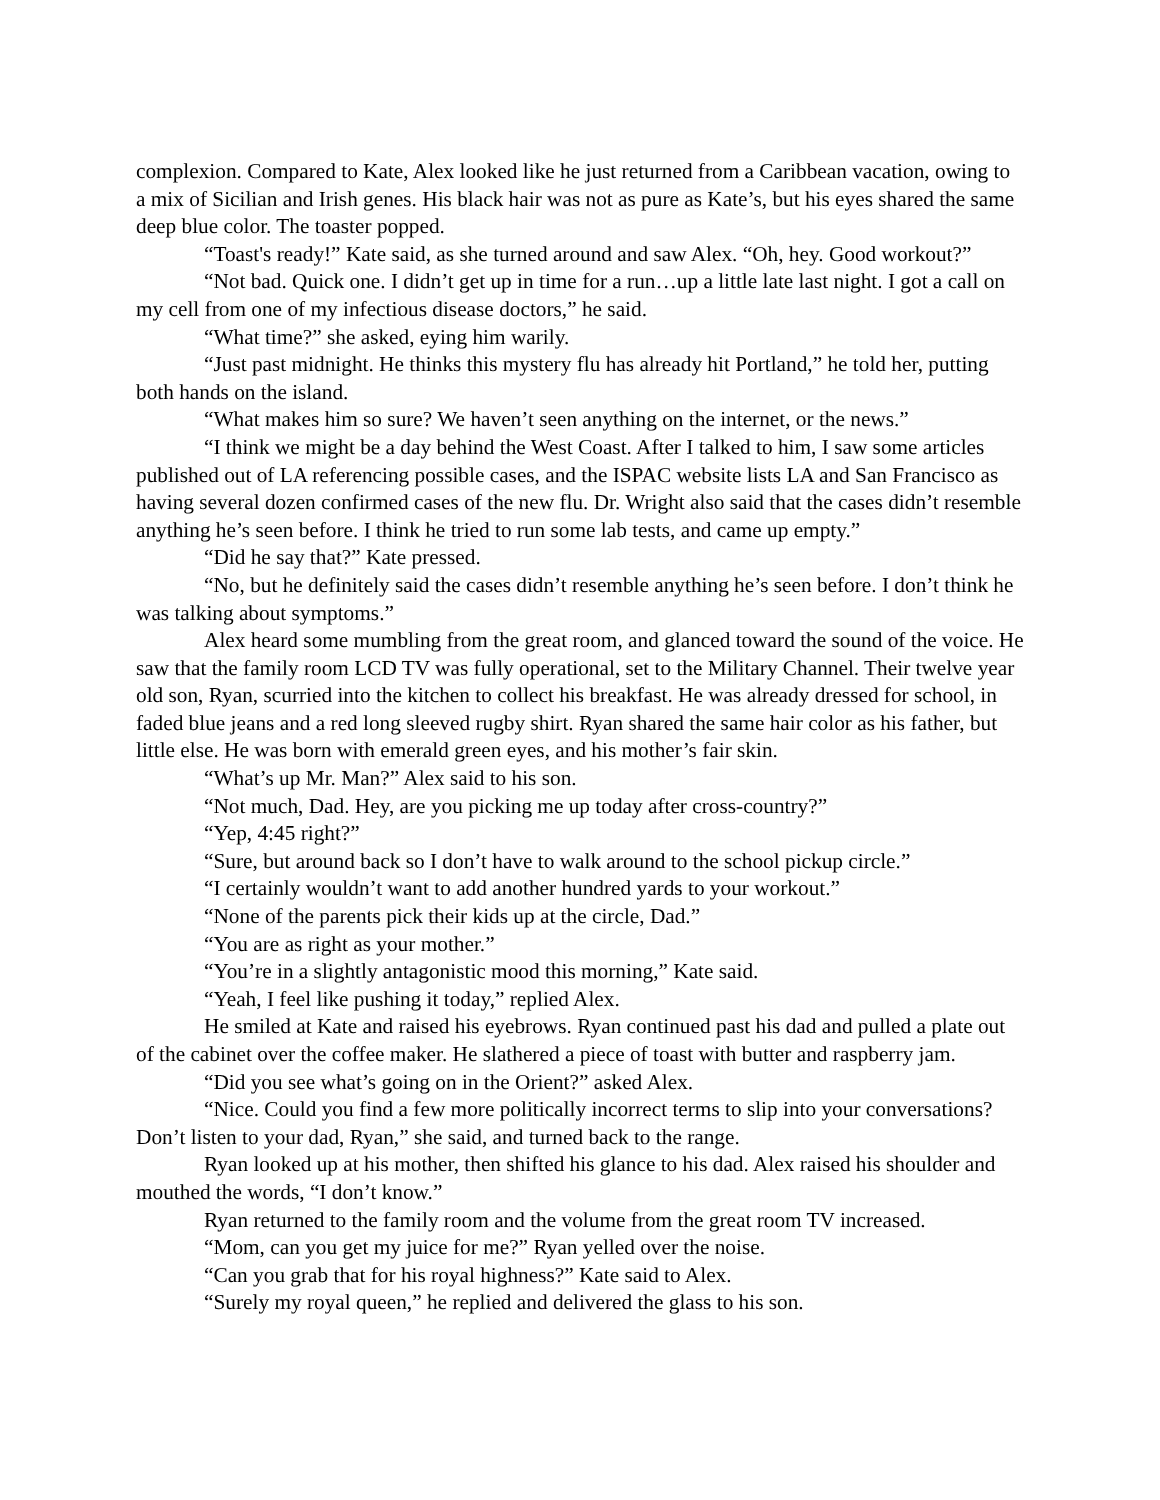complexion. Compared to Kate, Alex looked like he just returned from a Caribbean vacation, owing to a mix of Sicilian and Irish genes. His black hair was not as pure as Kate’s, but his eyes shared the same deep blue color. The toaster popped.
“Toast's ready!” Kate said, as she turned around and saw Alex. “Oh, hey. Good workout?”
“Not bad. Quick one. I didn’t get up in time for a run…up a little late last night. I got a call on my cell from one of my infectious disease doctors,” he said.
“What time?” she asked, eying him warily.
“Just past midnight. He thinks this mystery flu has already hit Portland,” he told her, putting both hands on the island.
“What makes him so sure? We haven’t seen anything on the internet, or the news.”
“I think we might be a day behind the West Coast. After I talked to him, I saw some articles published out of LA referencing possible cases, and the ISPAC website lists LA and San Francisco as having several dozen confirmed cases of the new flu. Dr. Wright also said that the cases didn’t resemble anything he’s seen before. I think he tried to run some lab tests, and came up empty.”
“Did he say that?” Kate pressed.
“No, but he definitely said the cases didn’t resemble anything he’s seen before. I don’t think he was talking about symptoms.”
Alex heard some mumbling from the great room, and glanced toward the sound of the voice. He saw that the family room LCD TV was fully operational, set to the Military Channel. Their twelve year old son, Ryan, scurried into the kitchen to collect his breakfast. He was already dressed for school, in faded blue jeans and a red long sleeved rugby shirt. Ryan shared the same hair color as his father, but little else. He was born with emerald green eyes, and his mother’s fair skin.
“What’s up Mr. Man?” Alex said to his son.
“Not much, Dad. Hey, are you picking me up today after cross-country?”
“Yep, 4:45 right?”
“Sure, but around back so I don’t have to walk around to the school pickup circle.”
“I certainly wouldn’t want to add another hundred yards to your workout.”
“None of the parents pick their kids up at the circle, Dad.”
“You are as right as your mother.”
“You’re in a slightly antagonistic mood this morning,” Kate said.
“Yeah, I feel like pushing it today,” replied Alex.
He smiled at Kate and raised his eyebrows. Ryan continued past his dad and pulled a plate out of the cabinet over the coffee maker. He slathered a piece of toast with butter and raspberry jam.
“Did you see what’s going on in the Orient?” asked Alex.
“Nice. Could you find a few more politically incorrect terms to slip into your conversations? Don’t listen to your dad, Ryan,” she said, and turned back to the range.
Ryan looked up at his mother, then shifted his glance to his dad. Alex raised his shoulder and mouthed the words, “I don’t know.”
Ryan returned to the family room and the volume from the great room TV increased.
“Mom, can you get my juice for me?” Ryan yelled over the noise.
“Can you grab that for his royal highness?” Kate said to Alex.
“Surely my royal queen,” he replied and delivered the glass to his son.